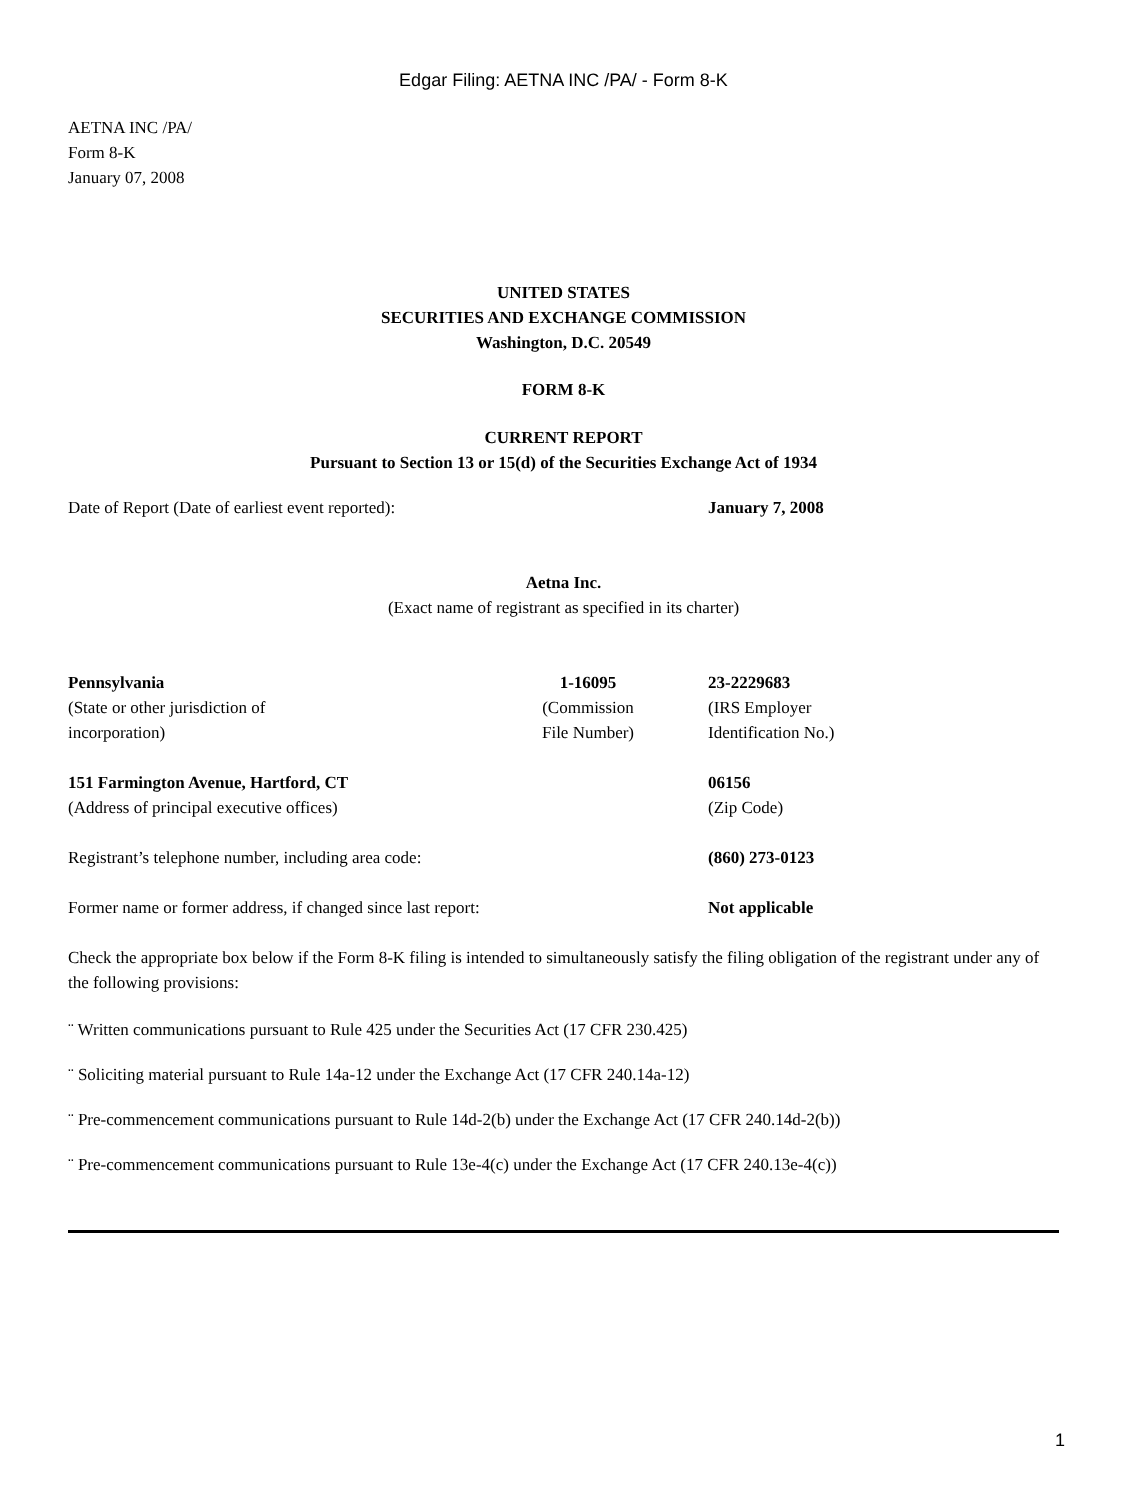Edgar Filing: AETNA INC /PA/ - Form 8-K
AETNA INC /PA/
Form 8-K
January 07, 2008
UNITED STATES
SECURITIES AND EXCHANGE COMMISSION
Washington, D.C. 20549
FORM 8-K
CURRENT REPORT
Pursuant to Section 13 or 15(d) of the Securities Exchange Act of 1934
| Date of Report (Date of earliest event reported): | January 7, 2008 |
Aetna Inc.
(Exact name of registrant as specified in its charter)
| Pennsylvania (State or other jurisdiction of incorporation) | 1-16095 (Commission File Number) | 23-2229683 (IRS Employer Identification No.) |
| 151 Farmington Avenue, Hartford, CT (Address of principal executive offices) | | 06156 (Zip Code) |
| Registrant’s telephone number, including area code: | | (860) 273-0123 |
| Former name or former address, if changed since last report: | | Not applicable |
Check the appropriate box below if the Form 8-K filing is intended to simultaneously satisfy the filing obligation of the registrant under any of the following provisions:
¨ Written communications pursuant to Rule 425 under the Securities Act (17 CFR 230.425)
¨ Soliciting material pursuant to Rule 14a-12 under the Exchange Act (17 CFR 240.14a-12)
¨ Pre-commencement communications pursuant to Rule 14d-2(b) under the Exchange Act (17 CFR 240.14d-2(b))
¨ Pre-commencement communications pursuant to Rule 13e-4(c) under the Exchange Act (17 CFR 240.13e-4(c))
1